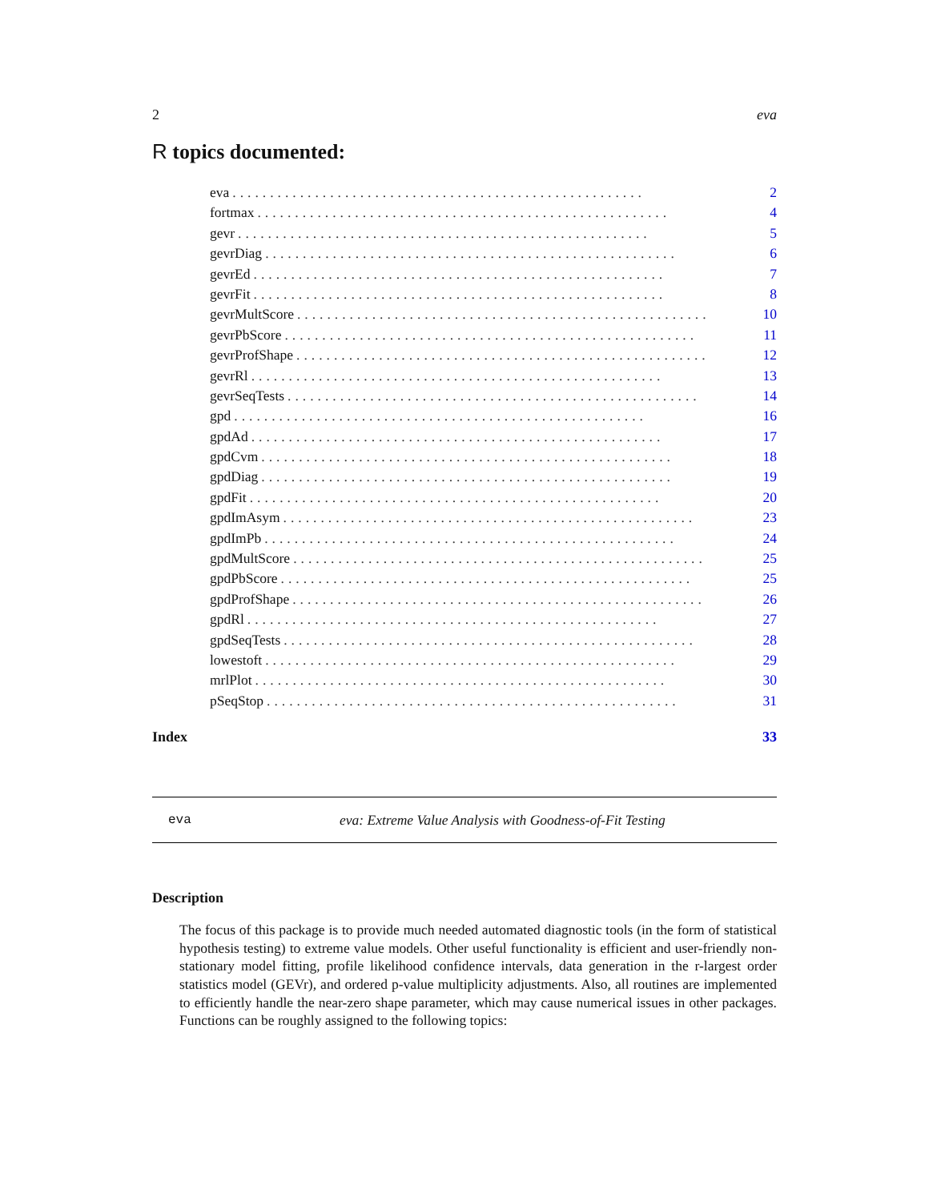2 eva
R topics documented:
eva....................................................... 2
fortmax....................................................... 4
gevr....................................................... 5
gevrDiag....................................................... 6
gevrEd....................................................... 7
gevrFit....................................................... 8
gevrMultScore....................................................... 10
gevrPbScore....................................................... 11
gevrProfShape....................................................... 12
gevrRl....................................................... 13
gevrSeqTests....................................................... 14
gpd....................................................... 16
gpdAd....................................................... 17
gpdCvm....................................................... 18
gpdDiag....................................................... 19
gpdFit....................................................... 20
gpdImAsym....................................................... 23
gpdImPb....................................................... 24
gpdMultScore....................................................... 25
gpdPbScore....................................................... 25
gpdProfShape....................................................... 26
gpdRl....................................................... 27
gpdSeqTests....................................................... 28
lowestoft....................................................... 29
mrlPlot....................................................... 30
pSeqStop....................................................... 31
Index 33
eva eva: Extreme Value Analysis with Goodness-of-Fit Testing
Description
The focus of this package is to provide much needed automated diagnostic tools (in the form of statistical hypothesis testing) to extreme value models. Other useful functionality is efficient and user-friendly non-stationary model fitting, profile likelihood confidence intervals, data generation in the r-largest order statistics model (GEVr), and ordered p-value multiplicity adjustments. Also, all routines are implemented to efficiently handle the near-zero shape parameter, which may cause numerical issues in other packages. Functions can be roughly assigned to the following topics: